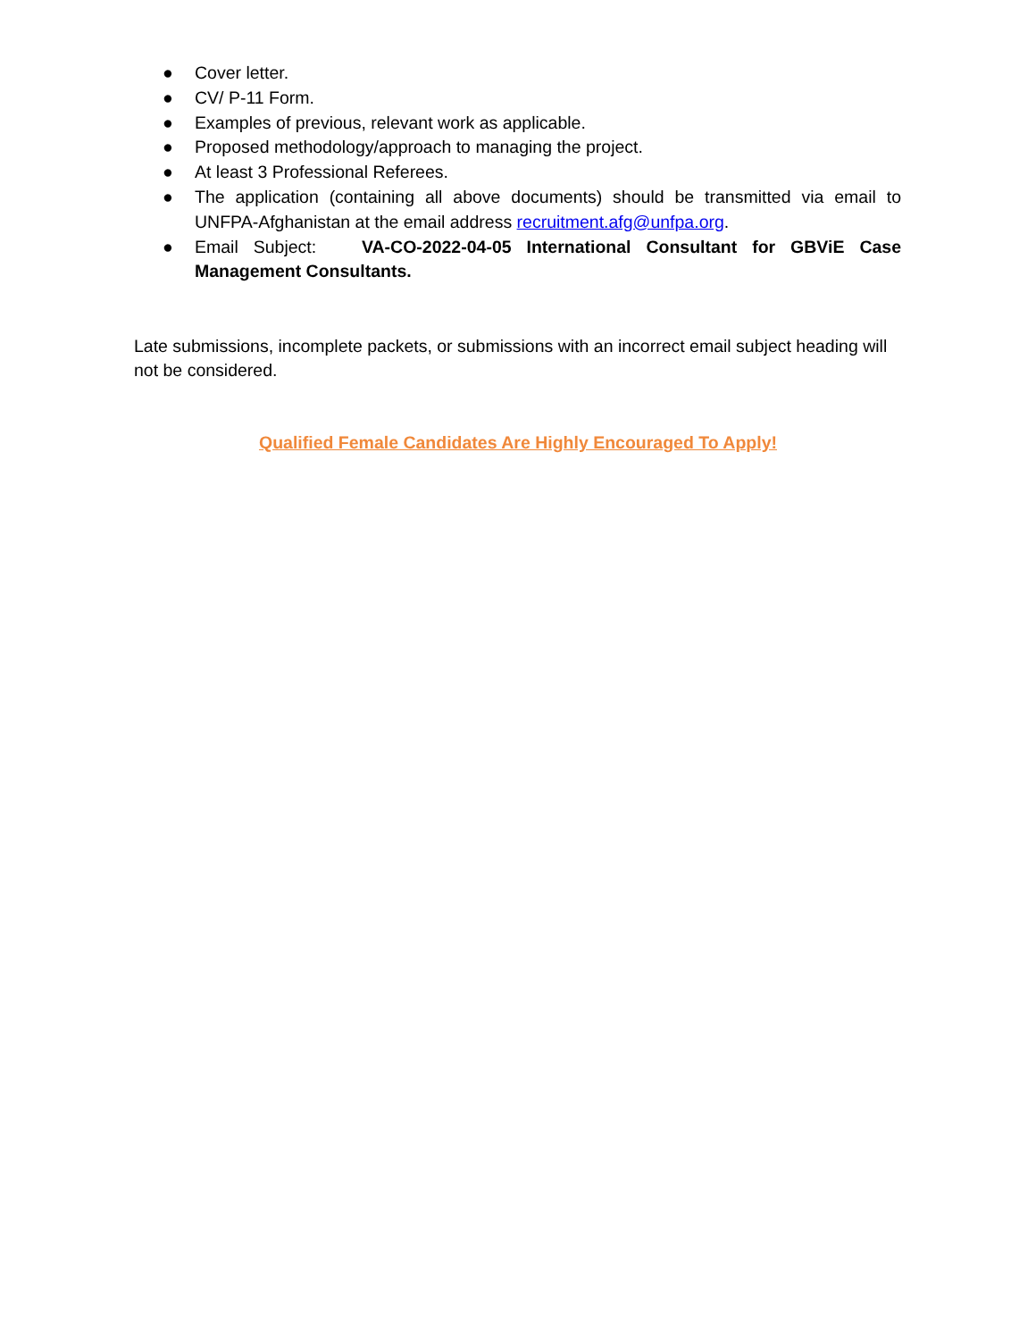● Cover letter.
● CV/ P-11 Form.
● Examples of previous, relevant work as applicable.
● Proposed methodology/approach to managing the project.
● At least 3 Professional Referees.
● The application (containing all above documents) should be transmitted via email to UNFPA-Afghanistan at the email address recruitment.afg@unfpa.org.
● Email Subject: VA-CO-2022-04-05 International Consultant for GBViE Case Management Consultants.
Late submissions, incomplete packets, or submissions with an incorrect email subject heading will not be considered.
Qualified Female Candidates Are Highly Encouraged To Apply!